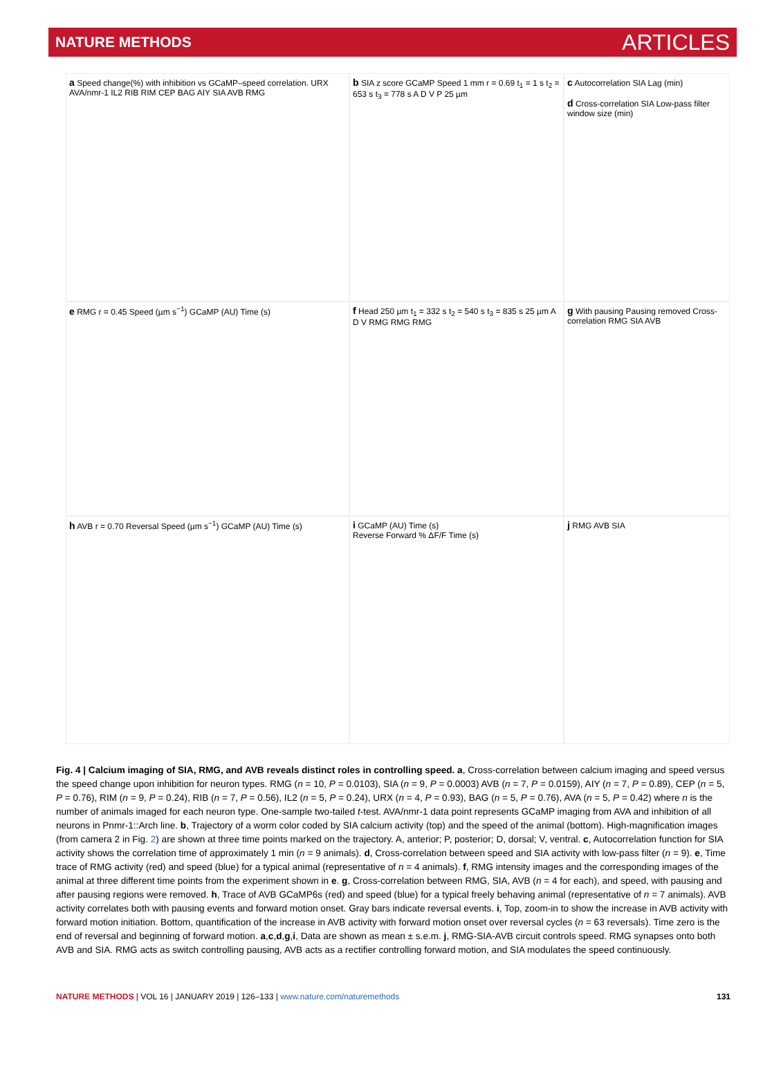NATURE METHODS ARTICLES
a Speed change(%) with inhibition vs GCaMP–speed correlation. URX AVA/nmr-1 IL2 RIB RIM CEP BAG AIY SIA AVB RMG
b SIA z score GCaMP Speed 1 mm r = 0.69 t<sub>1</sub> = 1 s t<sub>2</sub> = 653 s t<sub>3</sub> = 778 s A D V P 25 µm
c Autocorrelation SIA Lag (min)
d Cross-correlation SIA Low-pass filter window size (min)
e RMG r = 0.45 Speed (µm s<sup>−1</sup>) GCaMP (AU) Time (s)
f Head 250 µm t<sub>1</sub> = 332 s t<sub>2</sub> = 540 s t<sub>3</sub> = 835 s 25 µm A D V RMG RMG RMG
g With pausing Pausing removed Cross-correlation RMG SIA AVB
h AVB r = 0.70 Reversal Speed (µm s<sup>−1</sup>) GCaMP (AU) Time (s)
i GCaMP (AU) Time (s)
Reverse Forward % ΔF/F Time (s)
j RMG AVB SIA
Fig. 4 | Calcium imaging of SIA, RMG, and AVB reveals distinct roles in controlling speed. a, Cross-correlation between calcium imaging and speed versus the speed change upon inhibition for neuron types. RMG (n = 10, P = 0.0103), SIA (n = 9, P = 0.0003) AVB (n = 7, P = 0.0159), AIY (n = 7, P = 0.89), CEP (n = 5, P = 0.76), RIM (n = 9, P = 0.24), RIB (n = 7, P = 0.56), IL2 (n = 5, P = 0.24), URX (n = 4, P = 0.93), BAG (n = 5, P = 0.76), AVA (n = 5, P = 0.42) where n is the number of animals imaged for each neuron type. One-sample two-tailed t-test. AVA/nmr-1 data point represents GCaMP imaging from AVA and inhibition of all neurons in Pnmr-1::Arch line. b, Trajectory of a worm color coded by SIA calcium activity (top) and the speed of the animal (bottom). High-magnification images (from camera 2 in Fig. 2) are shown at three time points marked on the trajectory. A, anterior; P, posterior; D, dorsal; V, ventral. c, Autocorrelation function for SIA activity shows the correlation time of approximately 1 min (n = 9 animals). d, Cross-correlation between speed and SIA activity with low-pass filter (n = 9). e, Time trace of RMG activity (red) and speed (blue) for a typical animal (representative of n = 4 animals). f, RMG intensity images and the corresponding images of the animal at three different time points from the experiment shown in e. g, Cross-correlation between RMG, SIA, AVB (n = 4 for each), and speed, with pausing and after pausing regions were removed. h, Trace of AVB GCaMP6s (red) and speed (blue) for a typical freely behaving animal (representative of n = 7 animals). AVB activity correlates both with pausing events and forward motion onset. Gray bars indicate reversal events. i, Top, zoom-in to show the increase in AVB activity with forward motion initiation. Bottom, quantification of the increase in AVB activity with forward motion onset over reversal cycles (n = 63 reversals). Time zero is the end of reversal and beginning of forward motion. a,c,d,g,i, Data are shown as mean ± s.e.m. j, RMG-SIA-AVB circuit controls speed. RMG synapses onto both AVB and SIA. RMG acts as switch controlling pausing, AVB acts as a rectifier controlling forward motion, and SIA modulates the speed continuously.
NATURE METHODS | VOL 16 | JANUARY 2019 | 126–133 | www.nature.com/naturemethods 131